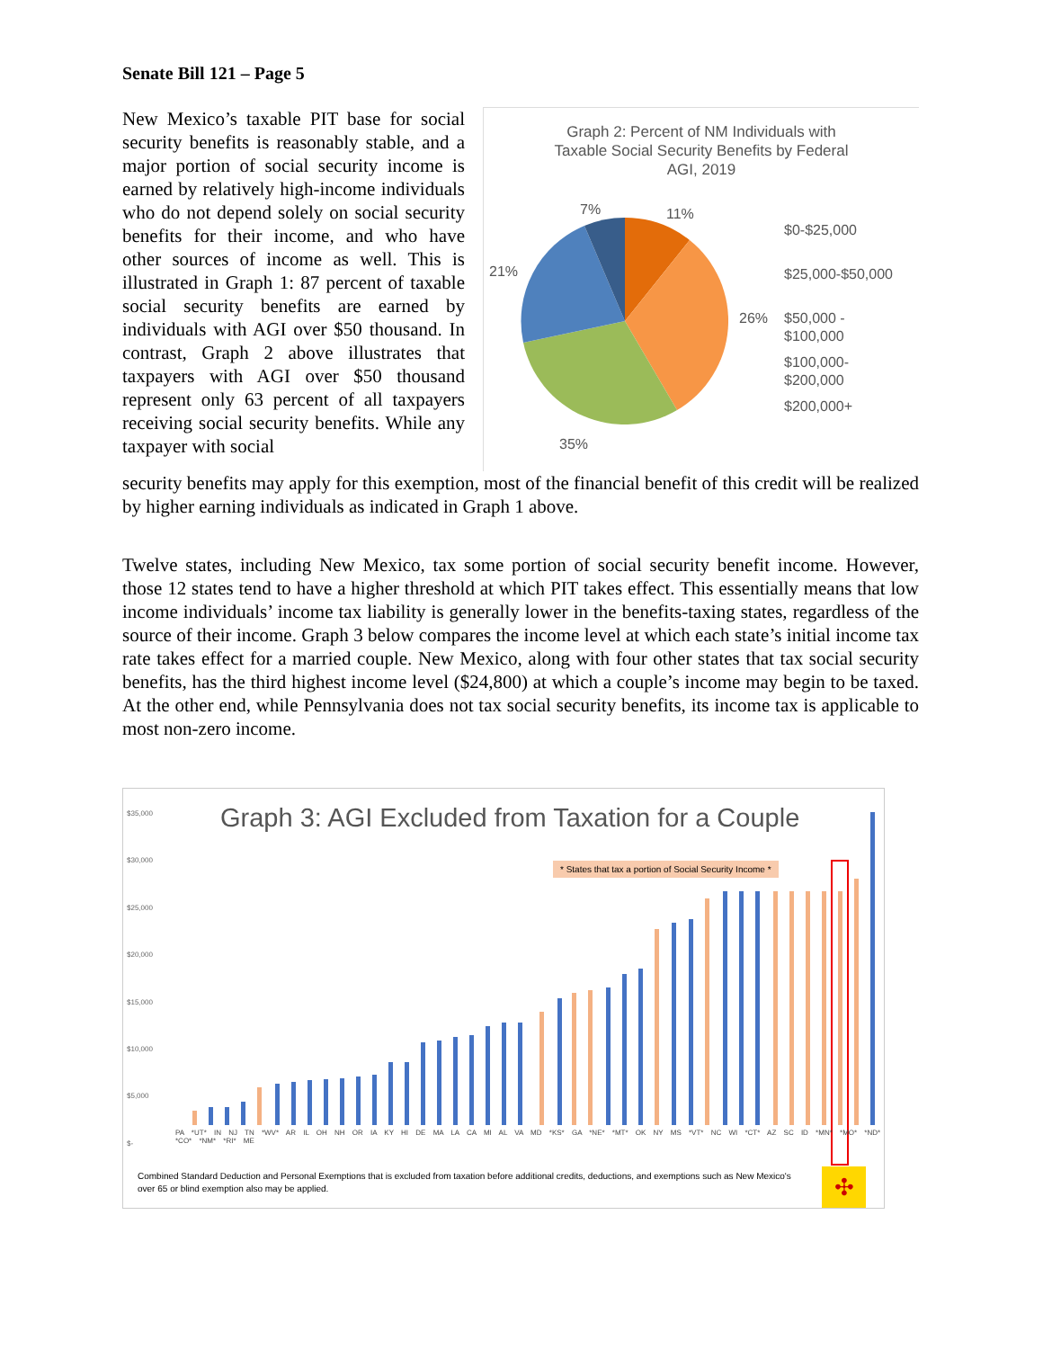Senate Bill 121 – Page 5
Graph 2: Percent of NM Individuals with
Taxable Social Security Benefits by Federal
AGI, 2019
7%
11%
21%
26%
35%
$0-$25,000
$25,000-$50,000
$50,000 -
$100,000
$100,000-
$200,000
$200,000+
New Mexico’s taxable PIT base for social security benefits is reasonably stable, and a major portion of social security income is earned by relatively high-income individuals who do not depend solely on social security benefits for their income, and who have other sources of income as well. This is illustrated in Graph 1: 87 percent of taxable social security benefits are earned by individuals with AGI over $50 thousand. In contrast, Graph 2 above illustrates that taxpayers with AGI over $50 thousand represent only 63 percent of all taxpayers receiving social security benefits. While any taxpayer with social
security benefits may apply for this exemption, most of the financial benefit of this credit will be realized by higher earning individuals as indicated in Graph 1 above.
Twelve states, including New Mexico, tax some portion of social security benefit income. However, those 12 states tend to have a higher threshold at which PIT takes effect. This essentially means that low income individuals’ income tax liability is generally lower in the benefits-taxing states, regardless of the source of their income. Graph 3 below compares the income level at which each state’s initial income tax rate takes effect for a married couple. New Mexico, along with four other states that tax social security benefits, has the third highest income level ($24,800) at which a couple’s income may begin to be taxed. At the other end, while Pennsylvania does not tax social security benefits, its income tax is applicable to most non-zero income.
Graph 3: AGI Excluded from Taxation for a Couple
* States that tax a portion of Social Security Income *
$35,000
$30,000
$25,000
$20,000
$15,000
$10,000
$5,000
$-
PA *UT* IN NJ TN *WV* AR IL OH NH OR IA KY HI DE MA LA CA MI AL VA MD *KS* GA *NE* *MT* OK NY MS *VT* NC WI *CT* AZ SC ID *MN* *MO* *ND* *CO* *NM* *RI* ME
Combined Standard Deduction and Personal Exemptions that is excluded from taxation before additional credits, deductions, and exemptions such as New Mexico's over 65 or blind exemption also may be applied.
✣